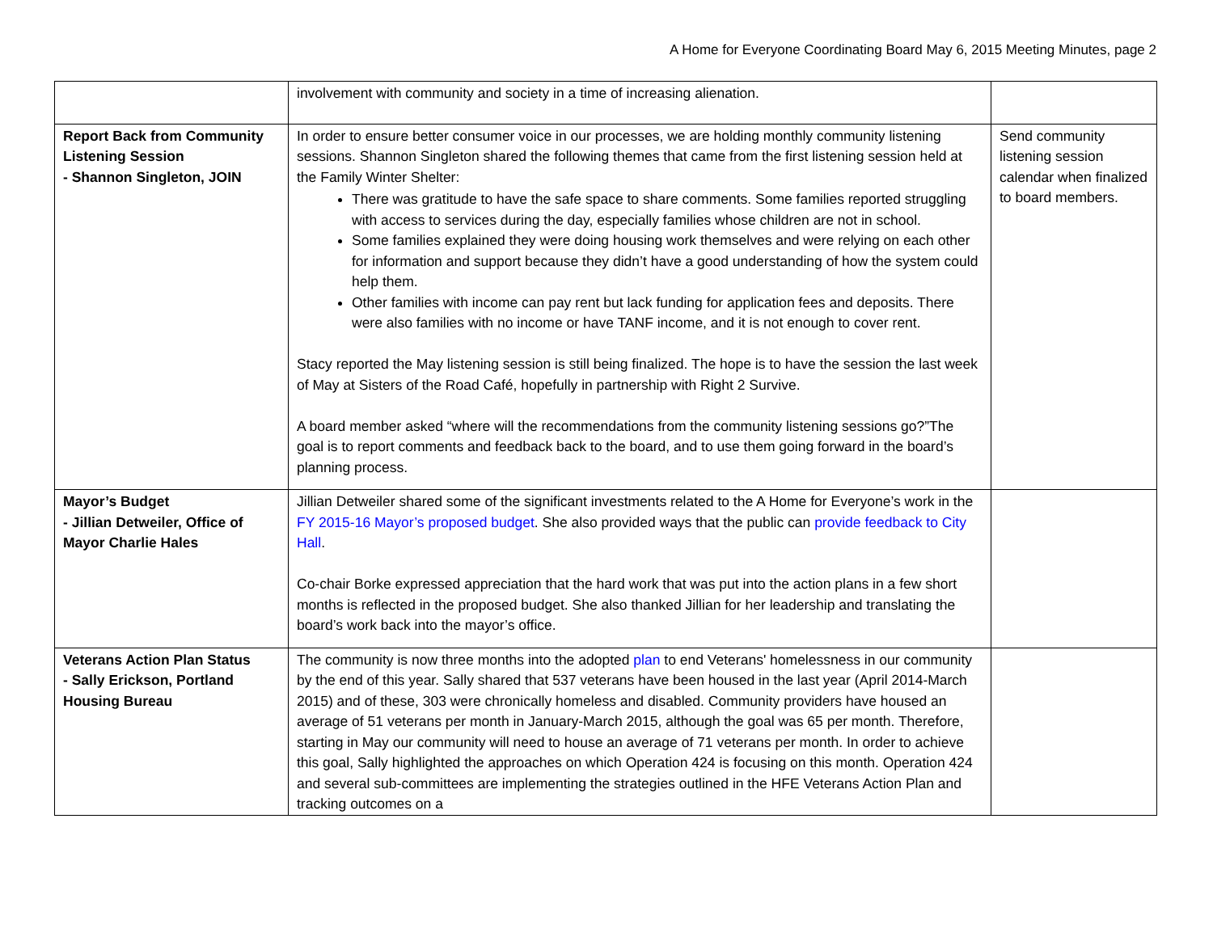A Home for Everyone Coordinating Board May 6, 2015 Meeting Minutes, page 2
| | involvement with community and society in a time of increasing alienation. | |
| Report Back from Community Listening Session - Shannon Singleton, JOIN | In order to ensure better consumer voice in our processes, we are holding monthly community listening sessions. Shannon Singleton shared the following themes that came from the first listening session held at the Family Winter Shelter: There was gratitude to have the safe space to share comments. Some families reported struggling with access to services during the day, especially families whose children are not in school. Some families explained they were doing housing work themselves and were relying on each other for information and support because they didn’t have a good understanding of how the system could help them. Other families with income can pay rent but lack funding for application fees and deposits. There were also families with no income or have TANF income, and it is not enough to cover rent. Stacy reported the May listening session is still being finalized. The hope is to have the session the last week of May at Sisters of the Road Café, hopefully in partnership with Right 2 Survive. A board member asked “where will the recommendations from the community listening sessions go?”The goal is to report comments and feedback back to the board, and to use them going forward in the board’s planning process. | Send community listening session calendar when finalized to board members. |
| Mayor’s Budget - Jillian Detweiler, Office of Mayor Charlie Hales | Jillian Detweiler shared some of the significant investments related to the A Home for Everyone’s work in the FY 2015-16 Mayor’s proposed budget . She also provided ways that the public can provide feedback to City Hall . Co-chair Borke expressed appreciation that the hard work that was put into the action plans in a few short months is reflected in the proposed budget. She also thanked Jillian for her leadership and translating the board’s work back into the mayor’s office. | |
| Veterans Action Plan Status - Sally Erickson, Portland Housing Bureau | The community is now three months into the adopted plan to end Veterans' homelessness in our community by the end of this year. Sally shared that 537 veterans have been housed in the last year (April 2014-March 2015) and of these, 303 were chronically homeless and disabled. Community providers have housed an average of 51 veterans per month in January-March 2015, although the goal was 65 per month. Therefore, starting in May our community will need to house an average of 71 veterans per month. In order to achieve this goal, Sally highlighted the approaches on which Operation 424 is focusing on this month. Operation 424 and several sub-committees are implementing the strategies outlined in the HFE Veterans Action Plan and tracking outcomes on a | |